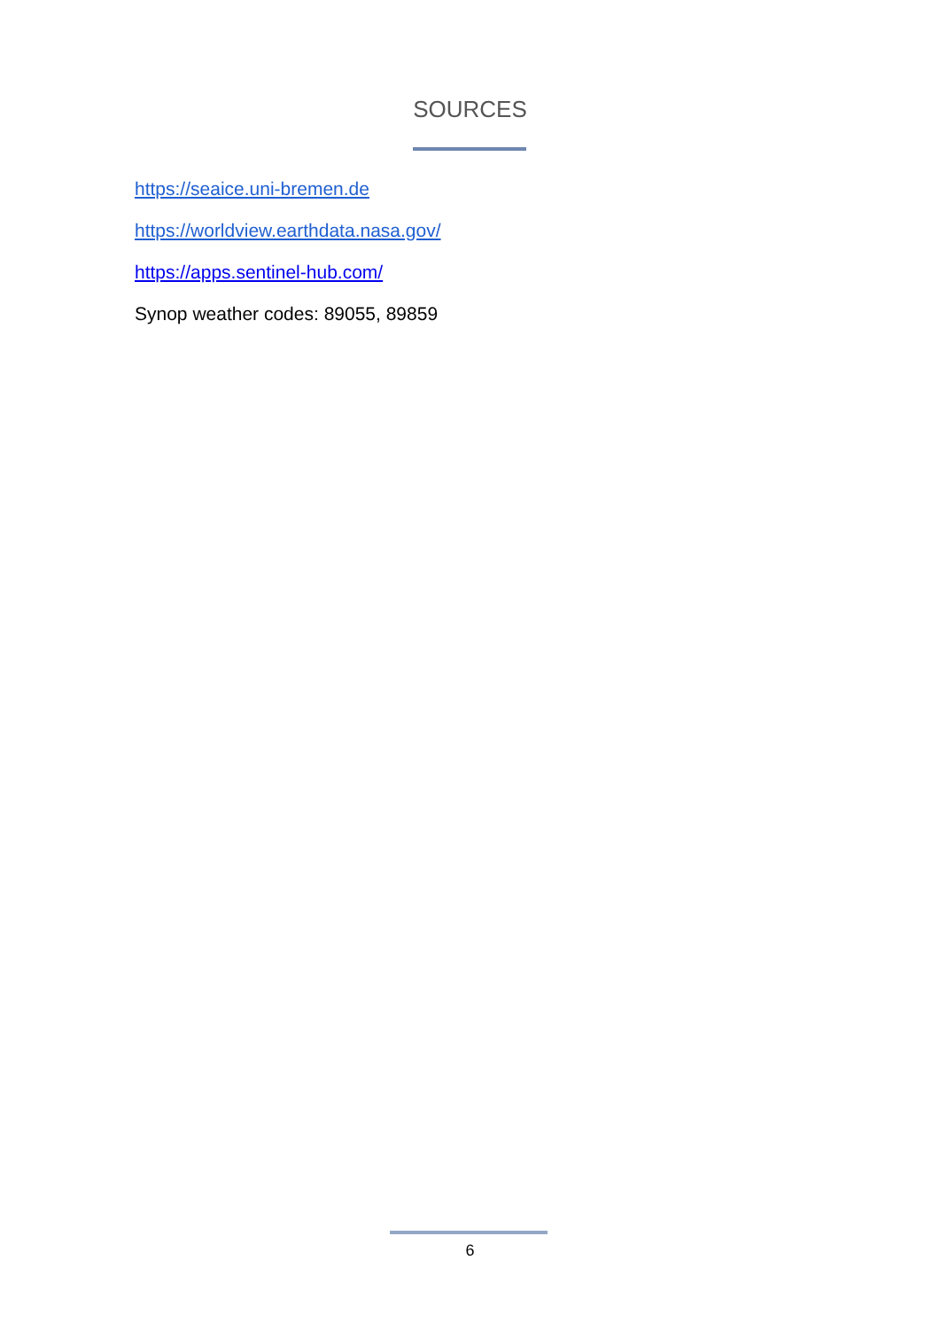SOURCES
https://seaice.uni-bremen.de
https://worldview.earthdata.nasa.gov/
https://apps.sentinel-hub.com/
Synop weather codes: 89055, 89859
6